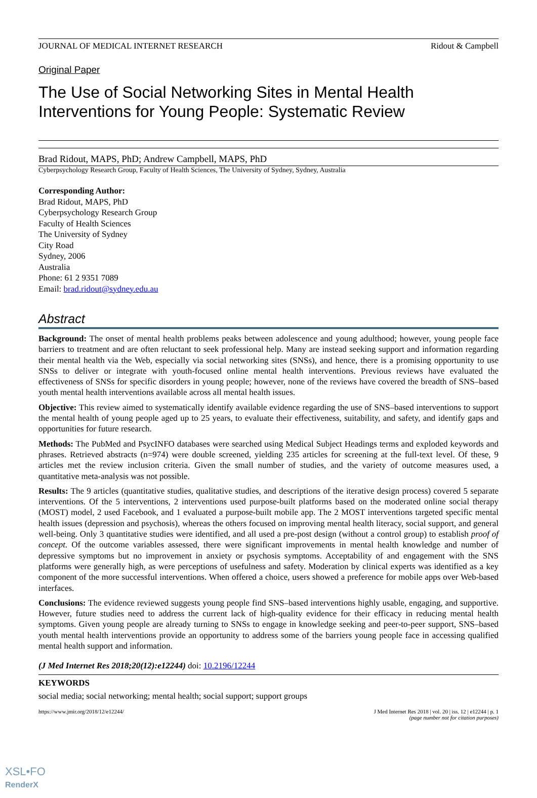JOURNAL OF MEDICAL INTERNET RESEARCH Ridout & Campbell
Original Paper
The Use of Social Networking Sites in Mental Health Interventions for Young People: Systematic Review
Brad Ridout, MAPS, PhD; Andrew Campbell, MAPS, PhD
Cyberpsychology Research Group, Faculty of Health Sciences, The University of Sydney, Sydney, Australia
Corresponding Author:
Brad Ridout, MAPS, PhD
Cyberpsychology Research Group
Faculty of Health Sciences
The University of Sydney
City Road
Sydney, 2006
Australia
Phone: 61 2 9351 7089
Email: brad.ridout@sydney.edu.au
Abstract
Background: The onset of mental health problems peaks between adolescence and young adulthood; however, young people face barriers to treatment and are often reluctant to seek professional help. Many are instead seeking support and information regarding their mental health via the Web, especially via social networking sites (SNSs), and hence, there is a promising opportunity to use SNSs to deliver or integrate with youth-focused online mental health interventions. Previous reviews have evaluated the effectiveness of SNSs for specific disorders in young people; however, none of the reviews have covered the breadth of SNS–based youth mental health interventions available across all mental health issues.
Objective: This review aimed to systematically identify available evidence regarding the use of SNS–based interventions to support the mental health of young people aged up to 25 years, to evaluate their effectiveness, suitability, and safety, and identify gaps and opportunities for future research.
Methods: The PubMed and PsycINFO databases were searched using Medical Subject Headings terms and exploded keywords and phrases. Retrieved abstracts (n=974) were double screened, yielding 235 articles for screening at the full-text level. Of these, 9 articles met the review inclusion criteria. Given the small number of studies, and the variety of outcome measures used, a quantitative meta-analysis was not possible.
Results: The 9 articles (quantitative studies, qualitative studies, and descriptions of the iterative design process) covered 5 separate interventions. Of the 5 interventions, 2 interventions used purpose-built platforms based on the moderated online social therapy (MOST) model, 2 used Facebook, and 1 evaluated a purpose-built mobile app. The 2 MOST interventions targeted specific mental health issues (depression and psychosis), whereas the others focused on improving mental health literacy, social support, and general well-being. Only 3 quantitative studies were identified, and all used a pre-post design (without a control group) to establish proof of concept. Of the outcome variables assessed, there were significant improvements in mental health knowledge and number of depressive symptoms but no improvement in anxiety or psychosis symptoms. Acceptability of and engagement with the SNS platforms were generally high, as were perceptions of usefulness and safety. Moderation by clinical experts was identified as a key component of the more successful interventions. When offered a choice, users showed a preference for mobile apps over Web-based interfaces.
Conclusions: The evidence reviewed suggests young people find SNS–based interventions highly usable, engaging, and supportive. However, future studies need to address the current lack of high-quality evidence for their efficacy in reducing mental health symptoms. Given young people are already turning to SNSs to engage in knowledge seeking and peer-to-peer support, SNS–based youth mental health interventions provide an opportunity to address some of the barriers young people face in accessing qualified mental health support and information.
(J Med Internet Res 2018;20(12):e12244) doi: 10.2196/12244
KEYWORDS
social media; social networking; mental health; social support; support groups
https://www.jmir.org/2018/12/e12244/ J Med Internet Res 2018 | vol. 20 | iss. 12 | e12244 | p. 1
(page number not for citation purposes)
XSL•FO
RenderX